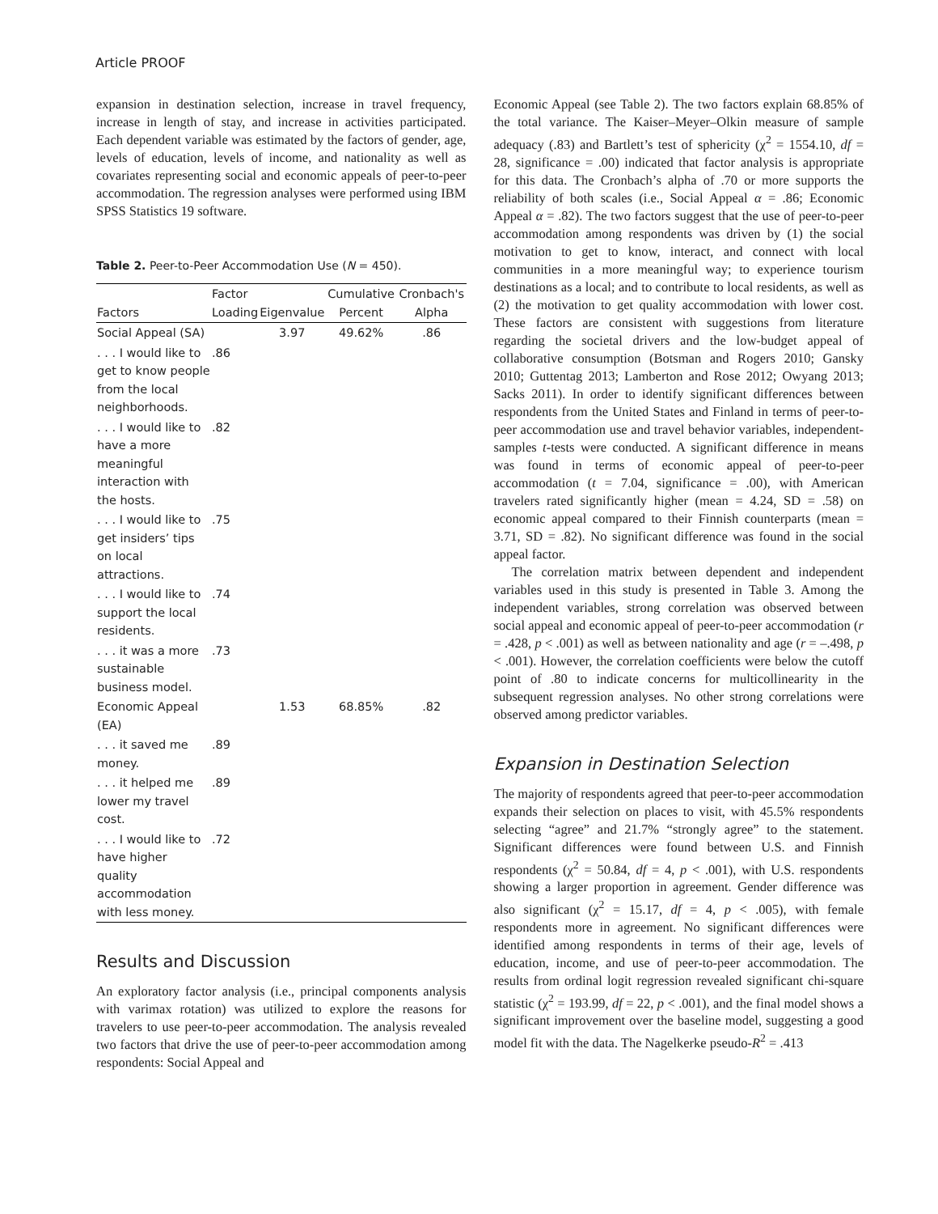Article PROOF
expansion in destination selection, increase in travel frequency, increase in length of stay, and increase in activities participated. Each dependent variable was estimated by the factors of gender, age, levels of education, levels of income, and nationality as well as covariates representing social and economic appeals of peer-to-peer accommodation. The regression analyses were performed using IBM SPSS Statistics 19 software.
Table 2. Peer-to-Peer Accommodation Use (N = 450).
| Factors | Factor Loading | Eigenvalue | Cumulative Percent | Cronbach's Alpha |
| --- | --- | --- | --- | --- |
| Social Appeal (SA) | | 3.97 | 49.62% | .86 |
| . . . I would like to get to know people from the local neighborhoods. | .86 | | | |
| . . . I would like to have a more meaningful interaction with the hosts. | .82 | | | |
| . . . I would like to get insiders’ tips on local attractions. | .75 | | | |
| . . . I would like to support the local residents. | .74 | | | |
| . . . it was a more sustainable business model. | .73 | | | |
| Economic Appeal (EA) | | 1.53 | 68.85% | .82 |
| . . . it saved me money. | .89 | | | |
| . . . it helped me lower my travel cost. | .89 | | | |
| . . . I would like to have higher quality accommodation with less money. | .72 | | | |
Results and Discussion
An exploratory factor analysis (i.e., principal components analysis with varimax rotation) was utilized to explore the reasons for travelers to use peer-to-peer accommodation. The analysis revealed two factors that drive the use of peer-to-peer accommodation among respondents: Social Appeal and
Economic Appeal (see Table 2). The two factors explain 68.85% of the total variance. The Kaiser–Meyer–Olkin measure of sample adequacy (.83) and Bartlett’s test of sphericity (χ<sup>2</sup> = 1554.10, df = 28, significance = .00) indicated that factor analysis is appropriate for this data. The Cronbach’s alpha of .70 or more supports the reliability of both scales (i.e., Social Appeal α = .86; Economic Appeal α = .82). The two factors suggest that the use of peer-to-peer accommodation among respondents was driven by (1) the social motivation to get to know, interact, and connect with local communities in a more meaningful way; to experience tourism destinations as a local; and to contribute to local residents, as well as (2) the motivation to get quality accommodation with lower cost. These factors are consistent with suggestions from literature regarding the societal drivers and the low-budget appeal of collaborative consumption (Botsman and Rogers 2010; Gansky 2010; Guttentag 2013; Lamberton and Rose 2012; Owyang 2013; Sacks 2011). In order to identify significant differences between respondents from the United States and Finland in terms of peer-to-peer accommodation use and travel behavior variables, independent-samples t-tests were conducted. A significant difference in means was found in terms of economic appeal of peer-to-peer accommodation (t = 7.04, significance = .00), with American travelers rated significantly higher (mean = 4.24, SD = .58) on economic appeal compared to their Finnish counterparts (mean = 3.71, SD = .82). No significant difference was found in the social appeal factor.
The correlation matrix between dependent and independent variables used in this study is presented in Table 3. Among the independent variables, strong correlation was observed between social appeal and economic appeal of peer-to-peer accommodation (r = .428, p < .001) as well as between nationality and age (r = –.498, p < .001). However, the correlation coefficients were below the cutoff point of .80 to indicate concerns for multicollinearity in the subsequent regression analyses. No other strong correlations were observed among predictor variables.
Expansion in Destination Selection
The majority of respondents agreed that peer-to-peer accommodation expands their selection on places to visit, with 45.5% respondents selecting “agree” and 21.7% “strongly agree” to the statement. Significant differences were found between U.S. and Finnish respondents (χ<sup>2</sup> = 50.84, df = 4, p < .001), with U.S. respondents showing a larger proportion in agreement. Gender difference was also significant (χ<sup>2</sup> = 15.17, df = 4, p < .005), with female respondents more in agreement. No significant differences were identified among respondents in terms of their age, levels of education, income, and use of peer-to-peer accommodation. The results from ordinal logit regression revealed significant chi-square statistic (χ<sup>2</sup> = 193.99, df = 22, p < .001), and the final model shows a significant improvement over the baseline model, suggesting a good model fit with the data. The Nagelkerke pseudo-R<sup>2</sup> = .413